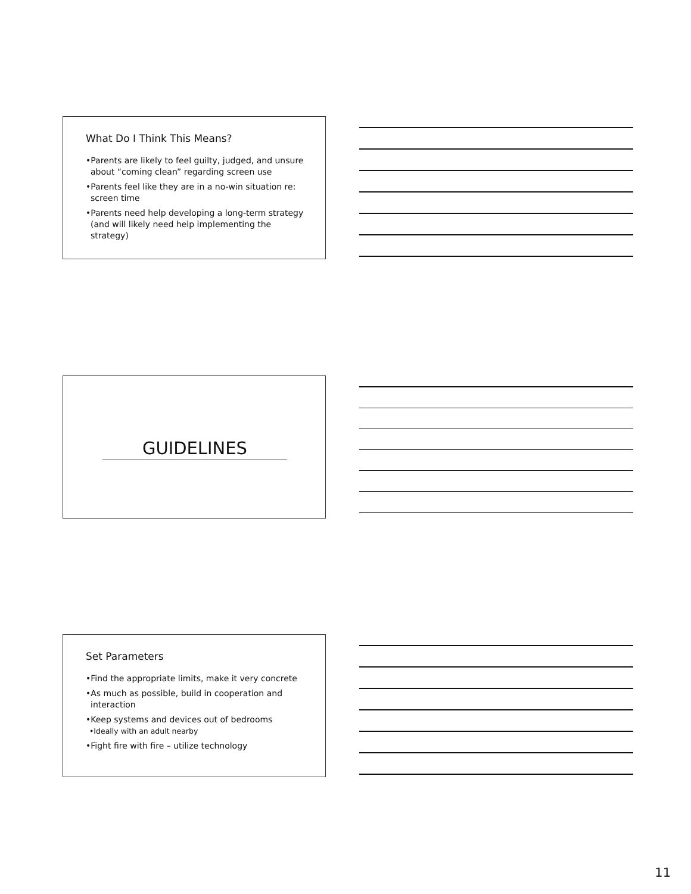What Do I Think This Means?
•Parents are likely to feel guilty, judged, and unsure about “coming clean” regarding screen use
•Parents feel like they are in a no-win situation re: screen time
•Parents need help developing a long-term strategy (and will likely need help implementing the strategy)
GUIDELINES
Set Parameters
•Find the appropriate limits, make it very concrete
•As much as possible, build in cooperation and interaction
•Keep systems and devices out of bedrooms
•Ideally with an adult nearby
•Fight fire with fire – utilize technology
11